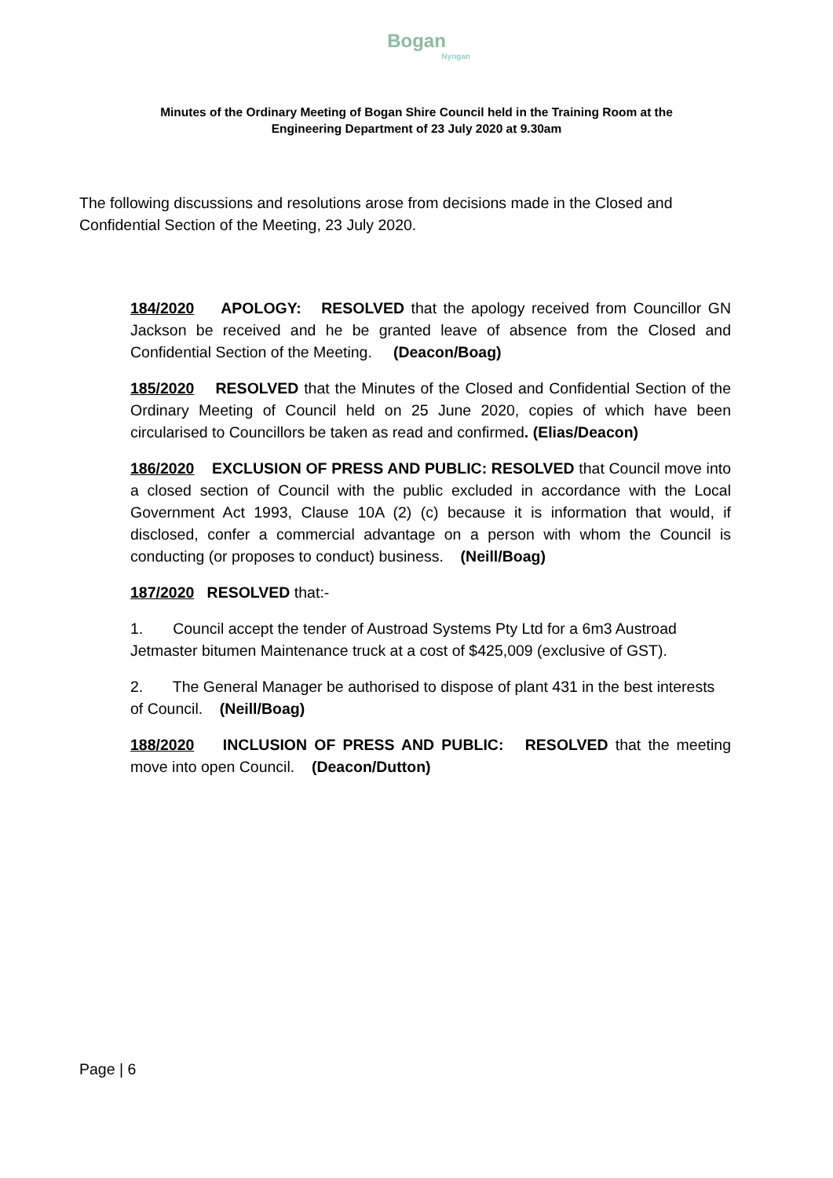Bogan
Nyngan
Minutes of the Ordinary Meeting of Bogan Shire Council held in the Training Room at the
Engineering Department of 23 July 2020 at 9.30am
The following discussions and resolutions arose from decisions made in the Closed and Confidential Section of the Meeting, 23 July 2020.
184/2020 APOLOGY: RESOLVED that the apology received from Councillor GN Jackson be received and he be granted leave of absence from the Closed and Confidential Section of the Meeting. (Deacon/Boag)
185/2020 RESOLVED that the Minutes of the Closed and Confidential Section of the Ordinary Meeting of Council held on 25 June 2020, copies of which have been circularised to Councillors be taken as read and confirmed. (Elias/Deacon)
186/2020 EXCLUSION OF PRESS AND PUBLIC: RESOLVED that Council move into a closed section of Council with the public excluded in accordance with the Local Government Act 1993, Clause 10A (2) (c) because it is information that would, if disclosed, confer a commercial advantage on a person with whom the Council is conducting (or proposes to conduct) business. (Neill/Boag)
187/2020 RESOLVED that:-
1. Council accept the tender of Austroad Systems Pty Ltd for a 6m3 Austroad Jetmaster bitumen Maintenance truck at a cost of $425,009 (exclusive of GST).
2. The General Manager be authorised to dispose of plant 431 in the best interests of Council. (Neill/Boag)
188/2020 INCLUSION OF PRESS AND PUBLIC: RESOLVED that the meeting move into open Council. (Deacon/Dutton)
Page | 6